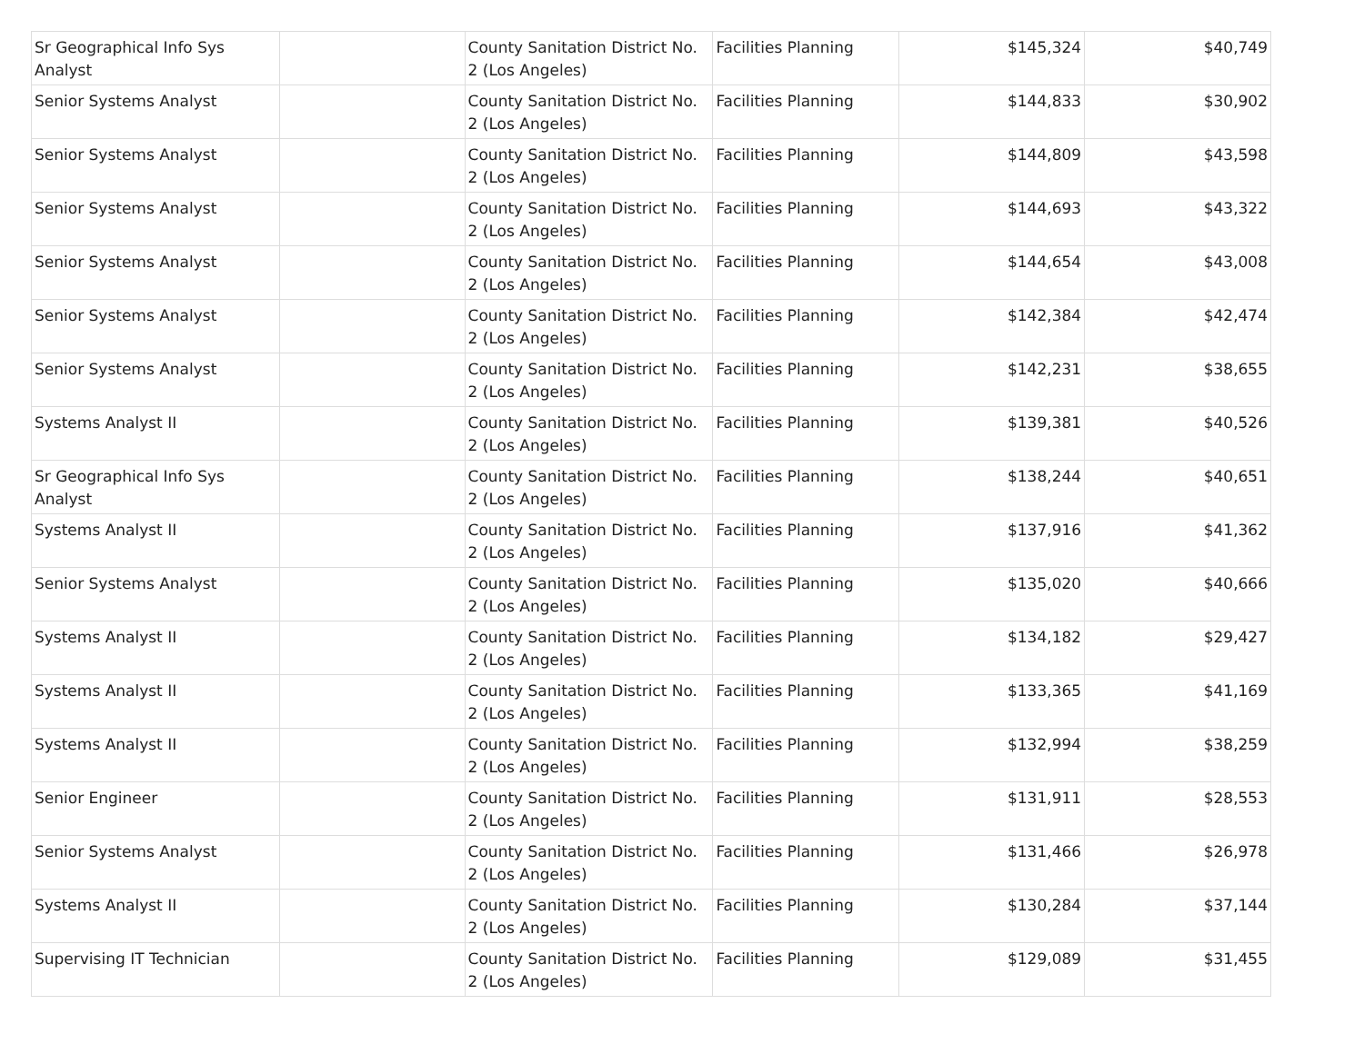| Sr Geographical Info Sys Analyst | | County Sanitation District No. 2 (Los Angeles) | Facilities Planning | $145,324 | $40,749 |
| Senior Systems Analyst | | County Sanitation District No. 2 (Los Angeles) | Facilities Planning | $144,833 | $30,902 |
| Senior Systems Analyst | | County Sanitation District No. 2 (Los Angeles) | Facilities Planning | $144,809 | $43,598 |
| Senior Systems Analyst | | County Sanitation District No. 2 (Los Angeles) | Facilities Planning | $144,693 | $43,322 |
| Senior Systems Analyst | | County Sanitation District No. 2 (Los Angeles) | Facilities Planning | $144,654 | $43,008 |
| Senior Systems Analyst | | County Sanitation District No. 2 (Los Angeles) | Facilities Planning | $142,384 | $42,474 |
| Senior Systems Analyst | | County Sanitation District No. 2 (Los Angeles) | Facilities Planning | $142,231 | $38,655 |
| Systems Analyst II | | County Sanitation District No. 2 (Los Angeles) | Facilities Planning | $139,381 | $40,526 |
| Sr Geographical Info Sys Analyst | | County Sanitation District No. 2 (Los Angeles) | Facilities Planning | $138,244 | $40,651 |
| Systems Analyst II | | County Sanitation District No. 2 (Los Angeles) | Facilities Planning | $137,916 | $41,362 |
| Senior Systems Analyst | | County Sanitation District No. 2 (Los Angeles) | Facilities Planning | $135,020 | $40,666 |
| Systems Analyst II | | County Sanitation District No. 2 (Los Angeles) | Facilities Planning | $134,182 | $29,427 |
| Systems Analyst II | | County Sanitation District No. 2 (Los Angeles) | Facilities Planning | $133,365 | $41,169 |
| Systems Analyst II | | County Sanitation District No. 2 (Los Angeles) | Facilities Planning | $132,994 | $38,259 |
| Senior Engineer | | County Sanitation District No. 2 (Los Angeles) | Facilities Planning | $131,911 | $28,553 |
| Senior Systems Analyst | | County Sanitation District No. 2 (Los Angeles) | Facilities Planning | $131,466 | $26,978 |
| Systems Analyst II | | County Sanitation District No. 2 (Los Angeles) | Facilities Planning | $130,284 | $37,144 |
| Supervising IT Technician | | County Sanitation District No. 2 (Los Angeles) | Facilities Planning | $129,089 | $31,455 |